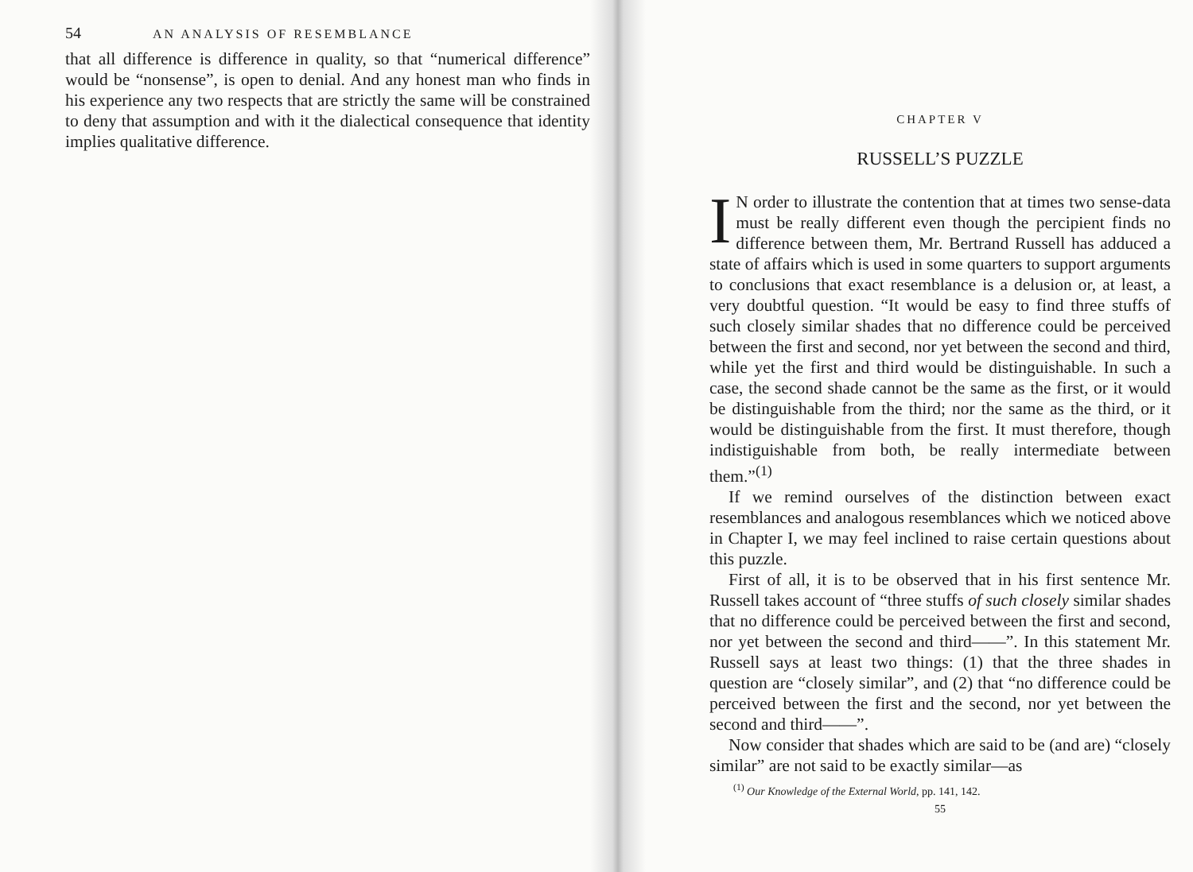54 AN ANALYSIS OF RESEMBLANCE
that all difference is difference in quality, so that “numerical difference” would be “nonsense”, is open to denial. And any honest man who finds in his experience any two respects that are strictly the same will be constrained to deny that assumption and with it the dialectical consequence that identity implies qualitative difference.
CHAPTER V
RUSSELL’S PUZZLE
IN order to illustrate the contention that at times two sense-data must be really different even though the percipient finds no difference between them, Mr. Bertrand Russell has adduced a state of affairs which is used in some quarters to support arguments to conclusions that exact resemblance is a delusion or, at least, a very doubtful question. “It would be easy to find three stuffs of such closely similar shades that no difference could be perceived between the first and second, nor yet between the second and third, while yet the first and third would be distinguishable. In such a case, the second shade cannot be the same as the first, or it would be distinguishable from the third; nor the same as the third, or it would be distinguishable from the first. It must therefore, though indistiguishable from both, be really intermediate between them.”<sup>(1)</sup>
If we remind ourselves of the distinction between exact resemblances and analogous resemblances which we noticed above in Chapter I, we may feel inclined to raise certain questions about this puzzle.
First of all, it is to be observed that in his first sentence Mr. Russell takes account of “three stuffs of such closely similar shades that no difference could be perceived between the first and second, nor yet between the second and third——”. In this statement Mr. Russell says at least two things: (1) that the three shades in question are “closely similar”, and (2) that “no difference could be perceived between the first and the second, nor yet between the second and third——”.
Now consider that shades which are said to be (and are) “closely similar” are not said to be exactly similar—as
<sup>(1)</sup> Our Knowledge of the External World, pp. 141, 142.
55